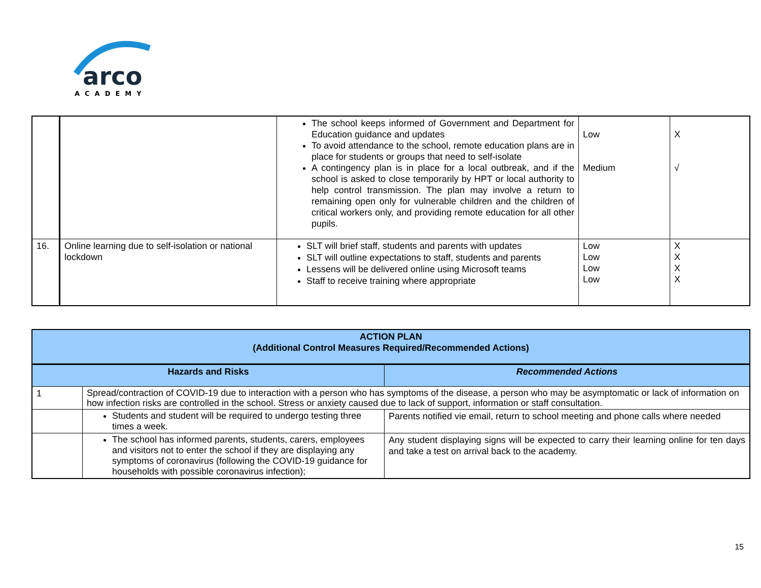arco
ACADEMY
| | | The school keeps informed of Government and Department for Education guidance and updates To avoid attendance to the school, remote education plans are in place for students or groups that need to self-isolate A contingency plan is in place for a local outbreak, and if the school is asked to close temporarily by HPT or local authority to help control transmission. The plan may involve a return to remaining open only for vulnerable children and the children of critical workers only, and providing remote education for all other pupils. | Low Medium | X √ |
| 16. | Online learning due to self-isolation or national lockdown | SLT will brief staff, students and parents with updates SLT will outline expectations to staff, students and parents Lessens will be delivered online using Microsoft teams Staff to receive training where appropriate | Low Low Low Low | X X X X |
| ACTION PLAN (Additional Control Measures Required/Recommended Actions) | | |
| --- | --- | --- |
| Hazards and Risks | | Recommended Actions |
| 1 | Spread/contraction of COVID-19 due to interaction with a person who has symptoms of the disease, a person who may be asymptomatic or lack of information on how infection risks are controlled in the school. Stress or anxiety caused due to lack of support, information or staff consultation. | |
| | Students and student will be required to undergo testing three times a week. | Parents notified vie email, return to school meeting and phone calls where needed |
| | The school has informed parents, students, carers, employees and visitors not to enter the school if they are displaying any symptoms of coronavirus (following the COVID-19 guidance for households with possible coronavirus infection); | Any student displaying signs will be expected to carry their learning online for ten days and take a test on arrival back to the academy. |
15